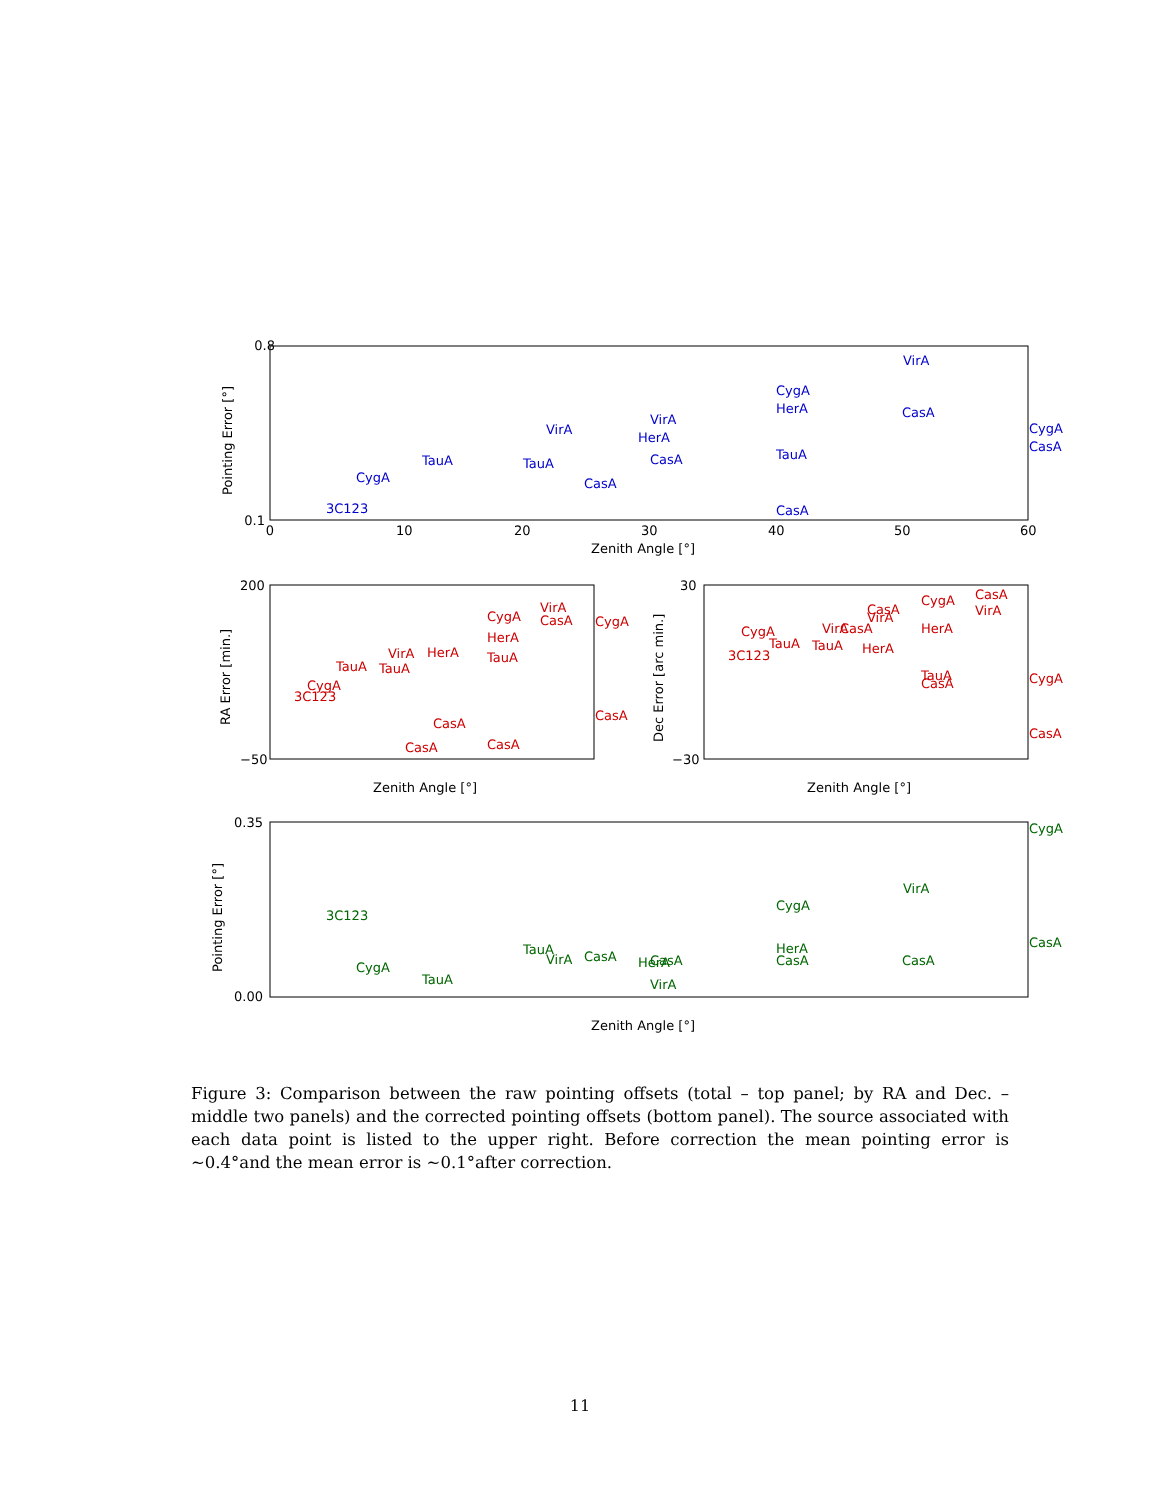0.8
0.1
0
10
20
30
40
50
60
Zenith Angle [°]
Pointing Error [°]
VirA
CygA
HerA
CasA
CygA
CasA
VirA
VirA
HerA
TauA
CasA
TauA
TauA
CygA
CasA
3C123
CasA
200
−50
Zenith Angle [°]
RA Error [min.]
VirA
CygA
CasA
CygA
HerA
VirA
HerA
TauA
TauA
TauA
CygA
3C123
CasA
CasA
CasA
CasA
30
−30
Zenith Angle [°]
Dec Error [arc min.]
CasA
CygA
CasA
VirA
VirA
HerA
VirA
CasA
CygA
TauA
TauA
HerA
3C123
TauA
CasA
CygA
CasA
0.35
0.00
Zenith Angle [°]
Pointing Error [°]
CygA
VirA
CygA
3C123
CasA
HerA
TauA
VirA
CasA
HerA
CasA
CasA
CasA
CygA
TauA
VirA
Figure 3: Comparison between the raw pointing offsets (total – top panel; by RA and Dec. – middle two panels) and the corrected pointing offsets (bottom panel). The source associated with each data point is listed to the upper right. Before correction the mean pointing error is ∼0.4°and the mean error is ∼0.1°after correction.
11